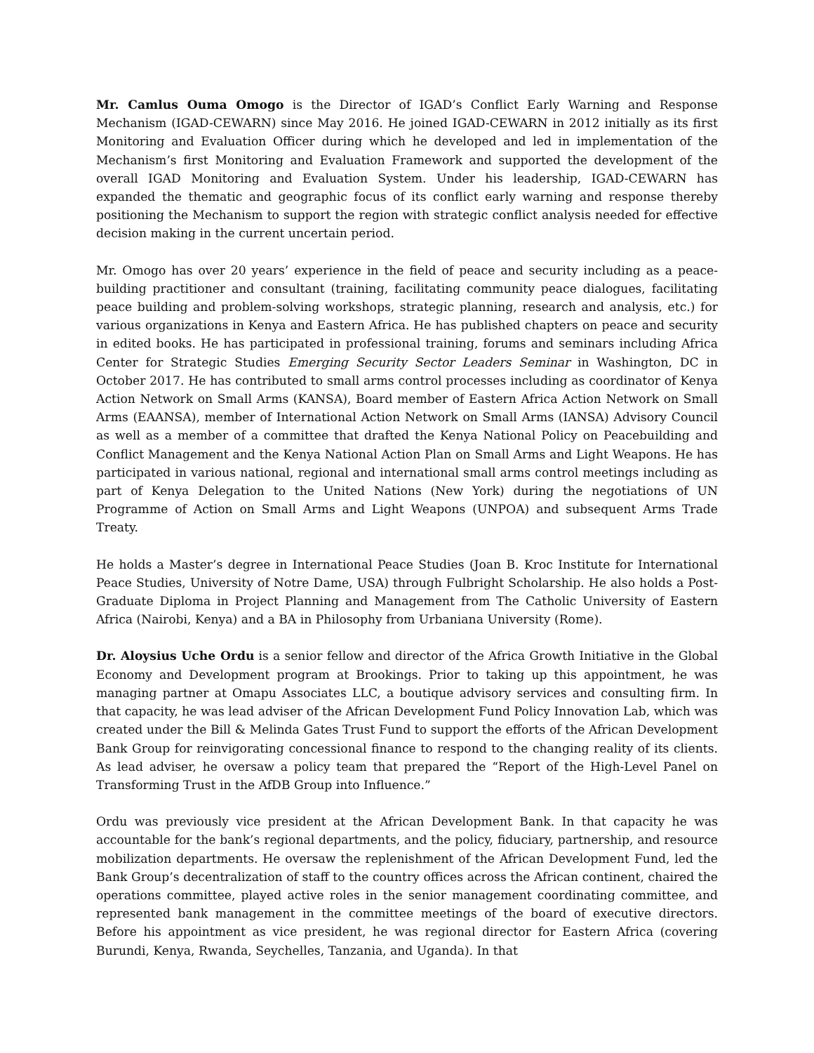Mr. Camlus Ouma Omogo is the Director of IGAD’s Conflict Early Warning and Response Mechanism (IGAD-CEWARN) since May 2016. He joined IGAD-CEWARN in 2012 initially as its first Monitoring and Evaluation Officer during which he developed and led in implementation of the Mechanism’s first Monitoring and Evaluation Framework and supported the development of the overall IGAD Monitoring and Evaluation System. Under his leadership, IGAD-CEWARN has expanded the thematic and geographic focus of its conflict early warning and response thereby positioning the Mechanism to support the region with strategic conflict analysis needed for effective decision making in the current uncertain period.
Mr. Omogo has over 20 years’ experience in the field of peace and security including as a peace-building practitioner and consultant (training, facilitating community peace dialogues, facilitating peace building and problem-solving workshops, strategic planning, research and analysis, etc.) for various organizations in Kenya and Eastern Africa. He has published chapters on peace and security in edited books. He has participated in professional training, forums and seminars including Africa Center for Strategic Studies Emerging Security Sector Leaders Seminar in Washington, DC in October 2017. He has contributed to small arms control processes including as coordinator of Kenya Action Network on Small Arms (KANSA), Board member of Eastern Africa Action Network on Small Arms (EAANSA), member of International Action Network on Small Arms (IANSA) Advisory Council as well as a member of a committee that drafted the Kenya National Policy on Peacebuilding and Conflict Management and the Kenya National Action Plan on Small Arms and Light Weapons. He has participated in various national, regional and international small arms control meetings including as part of Kenya Delegation to the United Nations (New York) during the negotiations of UN Programme of Action on Small Arms and Light Weapons (UNPOA) and subsequent Arms Trade Treaty.
He holds a Master’s degree in International Peace Studies (Joan B. Kroc Institute for International Peace Studies, University of Notre Dame, USA) through Fulbright Scholarship. He also holds a Post-Graduate Diploma in Project Planning and Management from The Catholic University of Eastern Africa (Nairobi, Kenya) and a BA in Philosophy from Urbaniana University (Rome).
Dr. Aloysius Uche Ordu is a senior fellow and director of the Africa Growth Initiative in the Global Economy and Development program at Brookings. Prior to taking up this appointment, he was managing partner at Omapu Associates LLC, a boutique advisory services and consulting firm. In that capacity, he was lead adviser of the African Development Fund Policy Innovation Lab, which was created under the Bill & Melinda Gates Trust Fund to support the efforts of the African Development Bank Group for reinvigorating concessional finance to respond to the changing reality of its clients. As lead adviser, he oversaw a policy team that prepared the “Report of the High-Level Panel on Transforming Trust in the AfDB Group into Influence.”
Ordu was previously vice president at the African Development Bank. In that capacity he was accountable for the bank’s regional departments, and the policy, fiduciary, partnership, and resource mobilization departments. He oversaw the replenishment of the African Development Fund, led the Bank Group’s decentralization of staff to the country offices across the African continent, chaired the operations committee, played active roles in the senior management coordinating committee, and represented bank management in the committee meetings of the board of executive directors. Before his appointment as vice president, he was regional director for Eastern Africa (covering Burundi, Kenya, Rwanda, Seychelles, Tanzania, and Uganda). In that